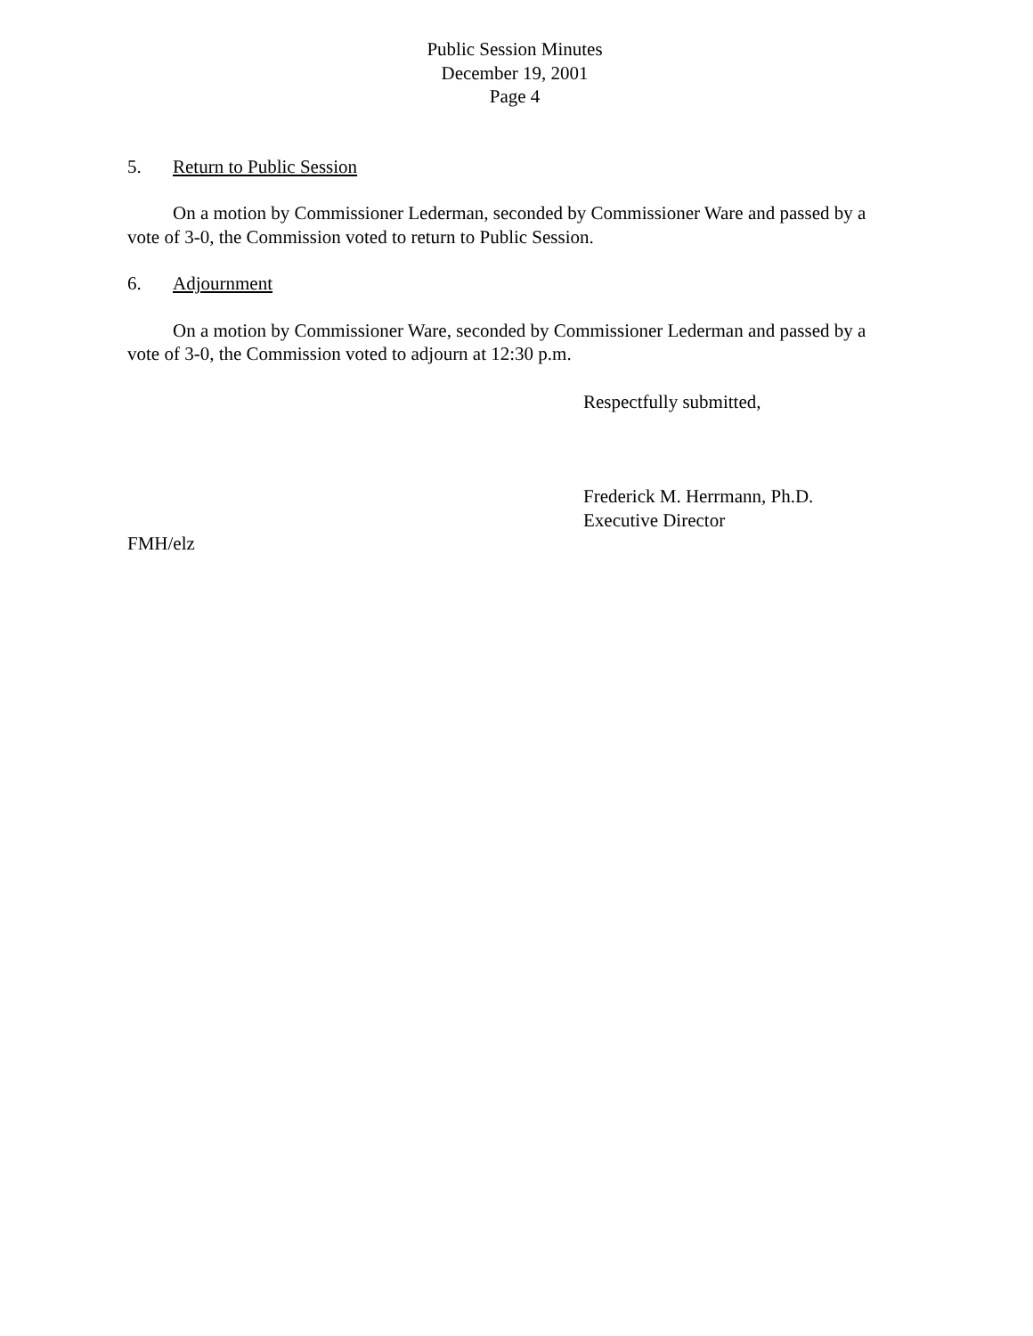Public Session Minutes
December 19, 2001
Page 4
5. Return to Public Session
On a motion by Commissioner Lederman, seconded by Commissioner Ware and passed by a vote of 3-0, the Commission voted to return to Public Session.
6. Adjournment
On a motion by Commissioner Ware, seconded by Commissioner Lederman and passed by a vote of 3-0, the Commission voted to adjourn at 12:30 p.m.
Respectfully submitted,
Frederick M. Herrmann, Ph.D.
Executive Director
FMH/elz